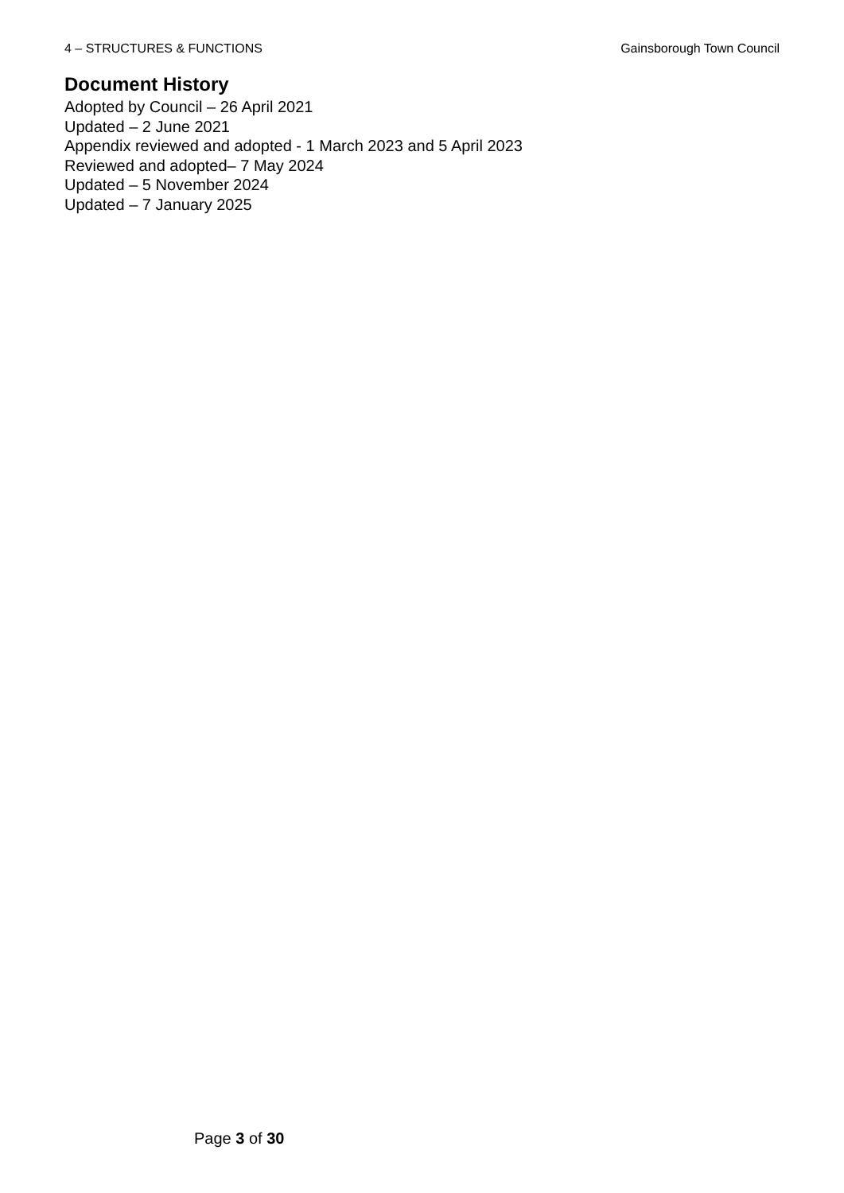4 – STRUCTURES & FUNCTIONS Gainsborough Town Council
Document History
Adopted by Council – 26 April 2021
Updated – 2 June 2021
Appendix reviewed and adopted - 1 March 2023 and 5 April 2023
Reviewed and adopted– 7 May 2024
Updated – 5 November 2024
Updated – 7 January 2025
Page 3 of 30